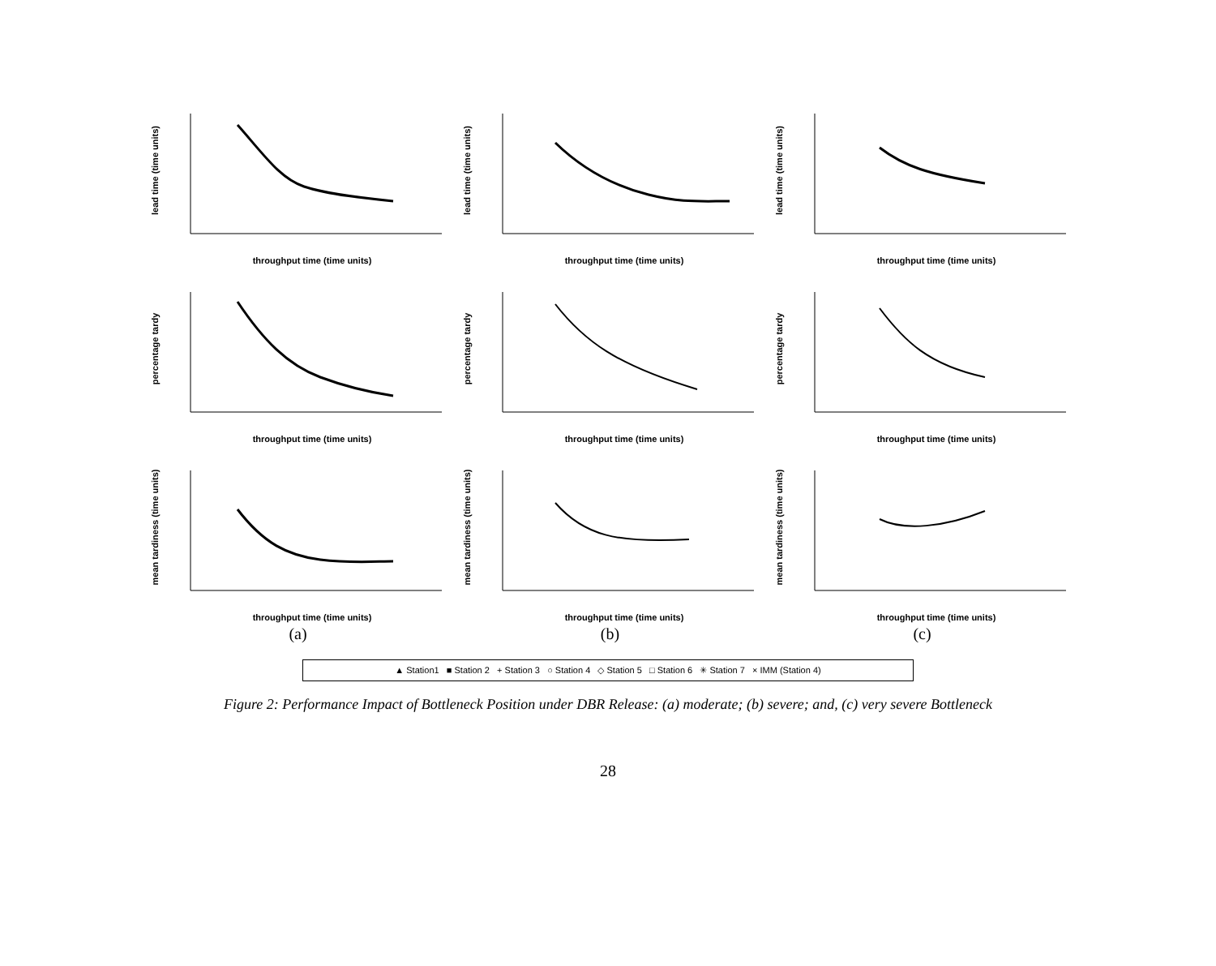lead time (time units)
throughput time (time units)
lead time (time units)
throughput time (time units)
lead time (time units)
throughput time (time units)
percentage tardy
throughput time (time units)
percentage tardy
throughput time (time units)
percentage tardy
throughput time (time units)
mean tardiness (time units)
throughput time (time units)
mean tardiness (time units)
throughput time (time units)
mean tardiness (time units)
throughput time (time units)
(a)
(b)
(c)
▲ Station1 ■ Station 2 + Station 3 ○ Station 4 ◇ Station 5 □ Station 6 ✳ Station 7 × IMM (Station 4)
Figure 2: Performance Impact of Bottleneck Position under DBR Release: (a) moderate; (b) severe; and, (c) very severe Bottleneck
28